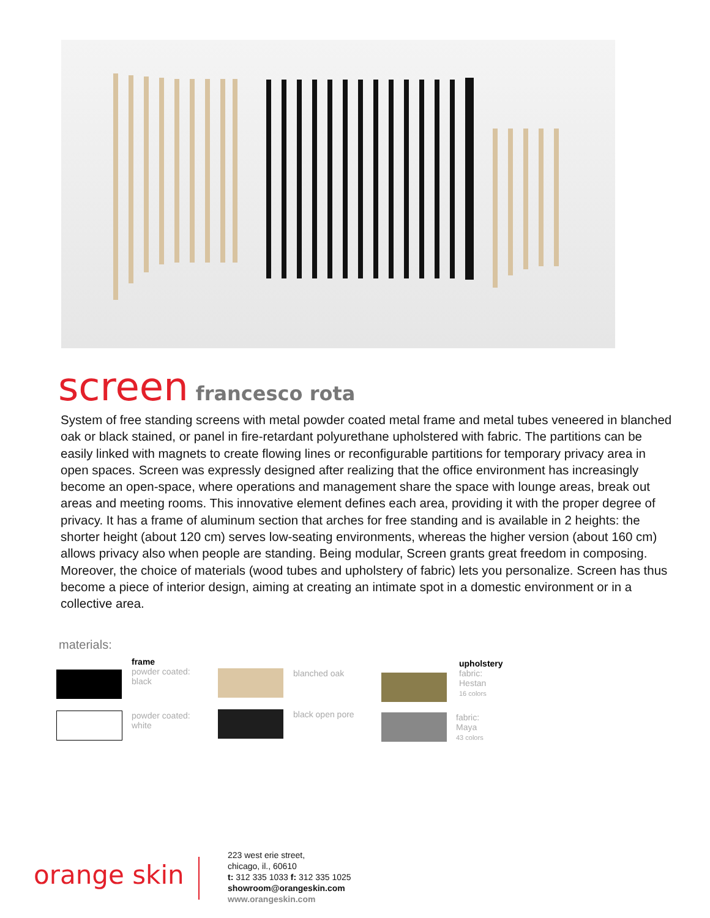screen francesco rota
System of free standing screens with metal powder coated metal frame and metal tubes veneered in blanched oak or black stained, or panel in fire-retardant polyurethane upholstered with fabric. The partitions can be easily linked with magnets to create flowing lines or reconfigurable partitions for temporary privacy area in open spaces. Screen was expressly designed after realizing that the office environment has increasingly become an open-space, where operations and management share the space with lounge areas, break out areas and meeting rooms. This innovative element defines each area, providing it with the proper degree of privacy. It has a frame of aluminum section that arches for free standing and is available in 2 heights: the shorter height (about 120 cm) serves low-seating environments, whereas the higher version (about 160 cm) allows privacy also when people are standing. Being modular, Screen grants great freedom in composing. Moreover, the choice of materials (wood tubes and upholstery of fabric) lets you personalize. Screen has thus become a piece of interior design, aiming at creating an intimate spot in a domestic environment or in a collective area.
materials:
frame
powder coated:
black
powder coated:
white
blanched oak
black open pore
upholstery
fabric:
Hestan
16 colors
fabric:
Maya
43 colors
orange skin
223 west erie street,
chicago, il., 60610
t: 312 335 1033 f: 312 335 1025
showroom@orangeskin.com
www.orangeskin.com